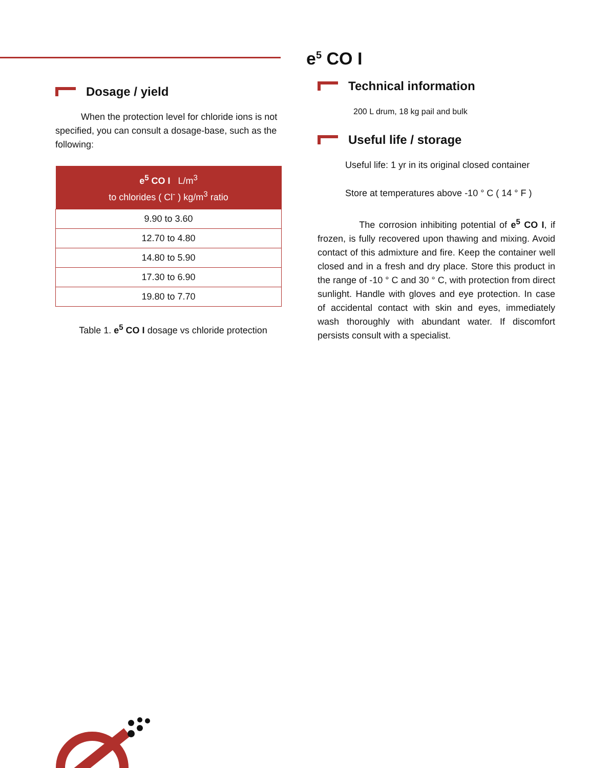Dosage / yield
When the protection level for chloride ions is not specified, you can consult a dosage-base, such as the following:
| e<sup>5</sup> CO I L/m<sup>3</sup> to chlorides ( Cl<sup>-</sup> ) kg/m<sup>3</sup> ratio |
| --- |
| 9.90 to 3.60 |
| 12.70 to 4.80 |
| 14.80 to 5.90 |
| 17.30 to 6.90 |
| 19.80 to 7.70 |
Table 1. e<sup>5</sup> CO I dosage vs chloride protection
e<sup>5</sup> CO I
Technical information
200 L drum, 18 kg pail and bulk
Useful life / storage
Useful life: 1 yr in its original closed container
Store at temperatures above -10 ° C ( 14 ° F )
The corrosion inhibiting potential of e<sup>5</sup> CO I, if frozen, is fully recovered upon thawing and mixing. Avoid contact of this admixture and fire. Keep the container well closed and in a fresh and dry place. Store this product in the range of -10 ° C and 30 ° C, with protection from direct sunlight. Handle with gloves and eye protection. In case of accidental contact with skin and eyes, immediately wash thoroughly with abundant water. If discomfort persists consult with a specialist.